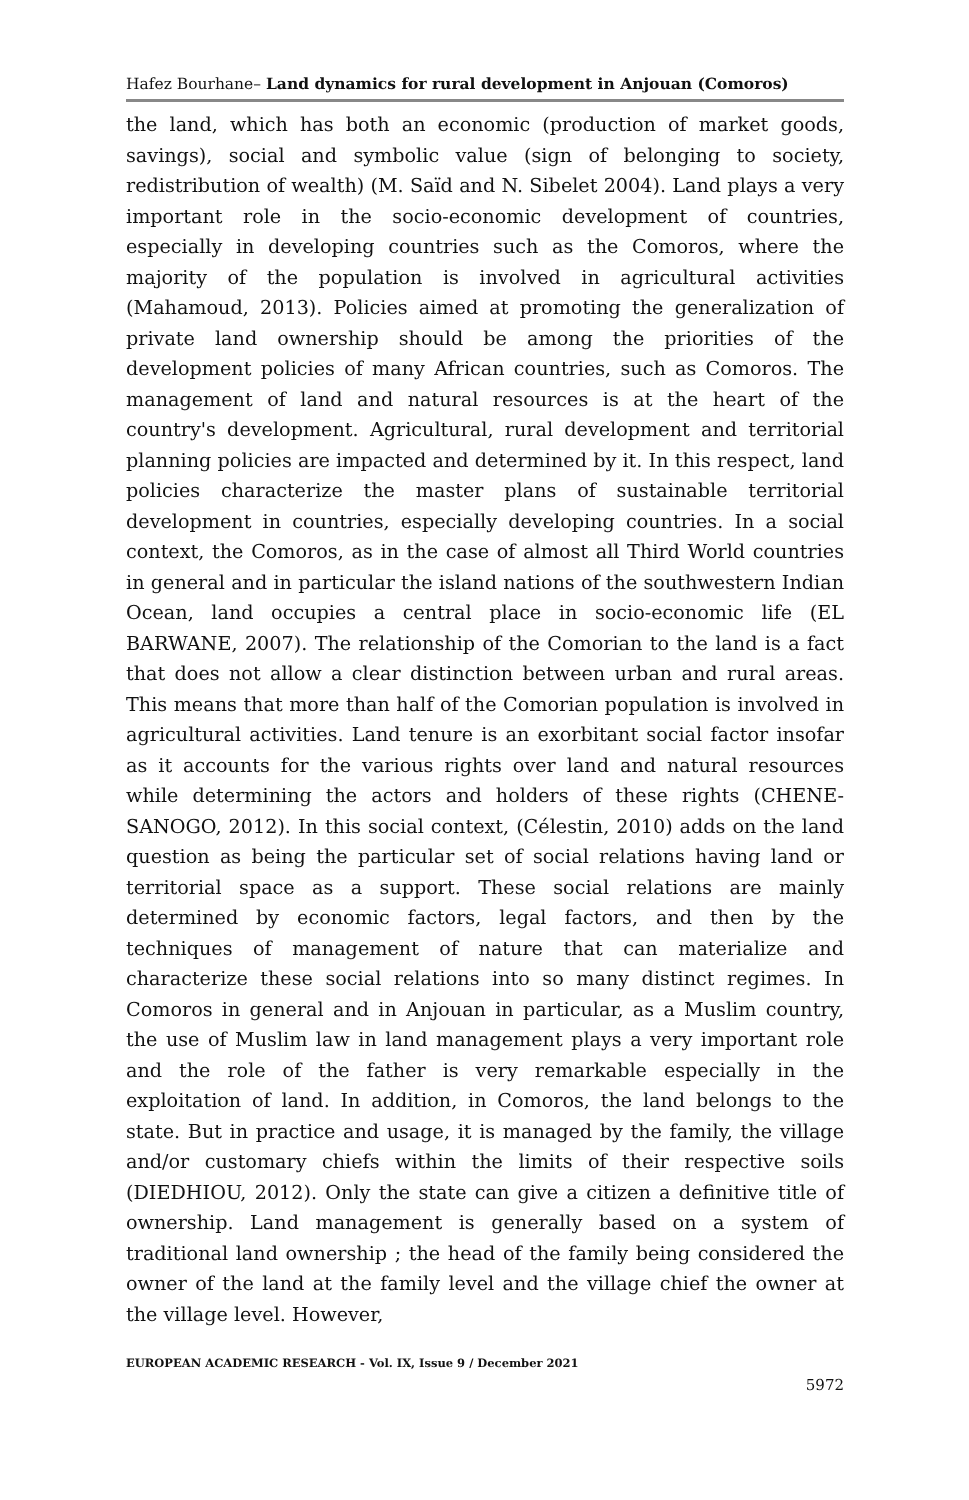Hafez Bourhane– Land dynamics for rural development in Anjouan (Comoros)
the land, which has both an economic (production of market goods, savings), social and symbolic value (sign of belonging to society, redistribution of wealth) (M. Saïd and N. Sibelet 2004). Land plays a very important role in the socio-economic development of countries, especially in developing countries such as the Comoros, where the majority of the population is involved in agricultural activities (Mahamoud, 2013). Policies aimed at promoting the generalization of private land ownership should be among the priorities of the development policies of many African countries, such as Comoros. The management of land and natural resources is at the heart of the country's development. Agricultural, rural development and territorial planning policies are impacted and determined by it. In this respect, land policies characterize the master plans of sustainable territorial development in countries, especially developing countries. In a social context, the Comoros, as in the case of almost all Third World countries in general and in particular the island nations of the southwestern Indian Ocean, land occupies a central place in socio-economic life (EL BARWANE, 2007). The relationship of the Comorian to the land is a fact that does not allow a clear distinction between urban and rural areas. This means that more than half of the Comorian population is involved in agricultural activities. Land tenure is an exorbitant social factor insofar as it accounts for the various rights over land and natural resources while determining the actors and holders of these rights (CHENE-SANOGO, 2012). In this social context, (Célestin, 2010) adds on the land question as being the particular set of social relations having land or territorial space as a support. These social relations are mainly determined by economic factors, legal factors, and then by the techniques of management of nature that can materialize and characterize these social relations into so many distinct regimes. In Comoros in general and in Anjouan in particular, as a Muslim country, the use of Muslim law in land management plays a very important role and the role of the father is very remarkable especially in the exploitation of land. In addition, in Comoros, the land belongs to the state. But in practice and usage, it is managed by the family, the village and/or customary chiefs within the limits of their respective soils (DIEDHIOU, 2012). Only the state can give a citizen a definitive title of ownership. Land management is generally based on a system of traditional land ownership ; the head of the family being considered the owner of the land at the family level and the village chief the owner at the village level. However,
EUROPEAN ACADEMIC RESEARCH - Vol. IX, Issue 9 / December 2021
5972